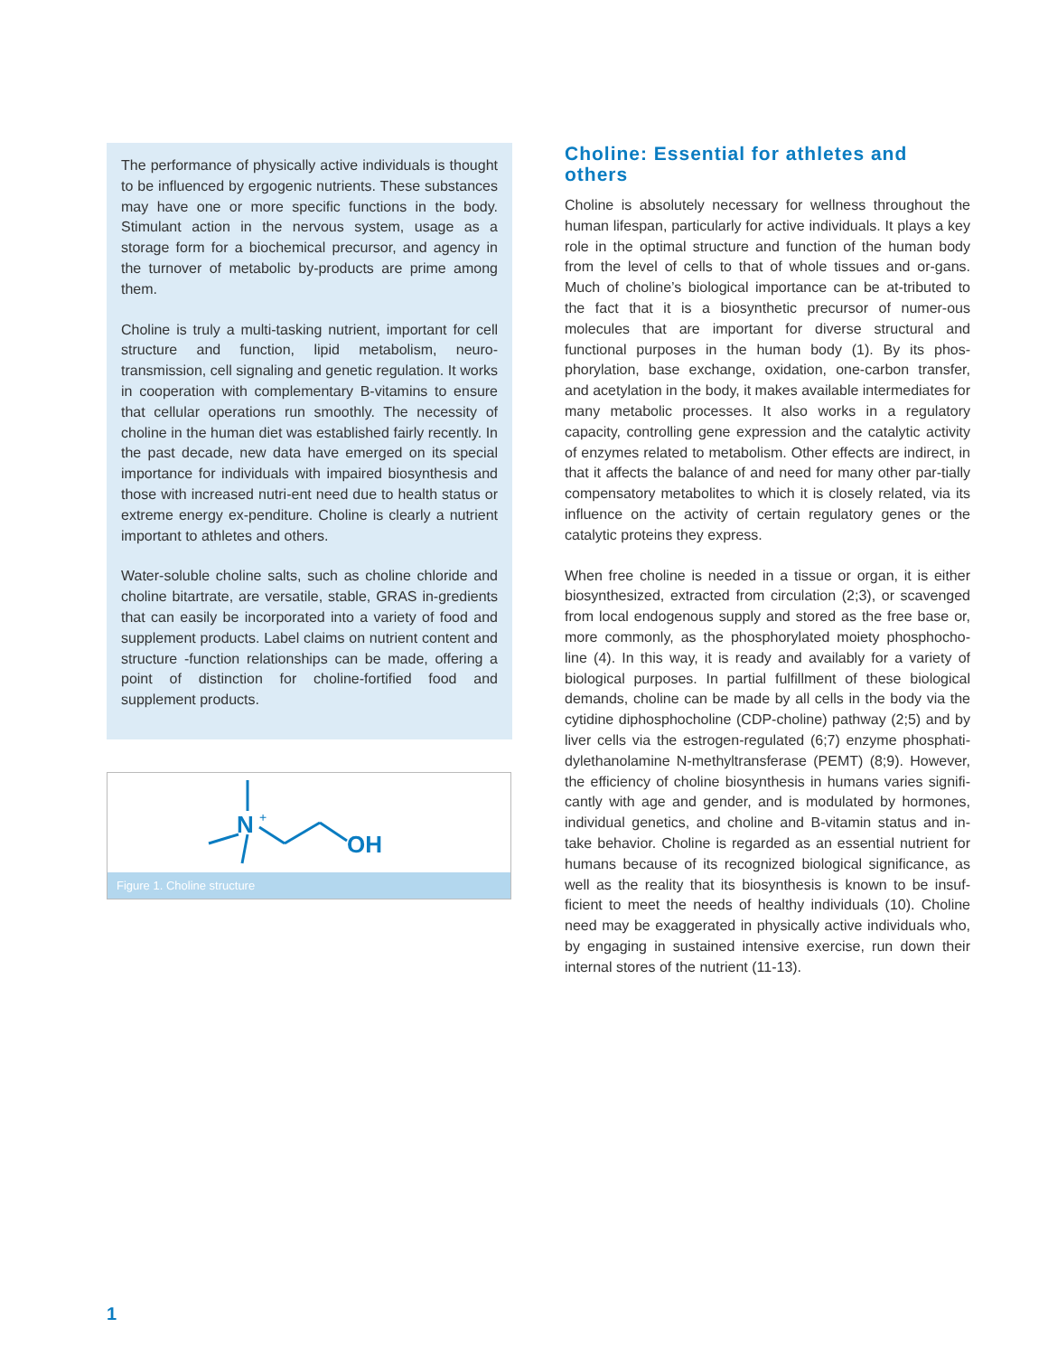The performance of physically active individuals is thought to be influenced by ergogenic nutrients. These substances may have one or more specific functions in the body. Stimulant action in the nervous system, usage as a storage form for a biochemical precursor, and agency in the turnover of metabolic by-products are prime among them.
Choline is truly a multi-tasking nutrient, important for cell structure and function, lipid metabolism, neuro-transmission, cell signaling and genetic regulation. It works in cooperation with complementary B-vitamins to ensure that cellular operations run smoothly. The necessity of choline in the human diet was established fairly recently. In the past decade, new data have emerged on its special importance for individuals with impaired biosynthesis and those with increased nutri-ent need due to health status or extreme energy ex-penditure. Choline is clearly a nutrient important to athletes and others.
Water-soluble choline salts, such as choline chloride and choline bitartrate, are versatile, stable, GRAS in-gredients that can easily be incorporated into a variety of food and supplement products. Label claims on nutrient content and structure -function relationships can be made, offering a point of distinction for choline-fortified food and supplement products.
N
+
OH
Figure 1. Choline structure
Choline: Essential for athletes and others
Choline is absolutely necessary for wellness throughout the human lifespan, particularly for active individuals. It plays a key role in the optimal structure and function of the human body from the level of cells to that of whole tissues and or-gans. Much of choline’s biological importance can be at-tributed to the fact that it is a biosynthetic precursor of numer-ous molecules that are important for diverse structural and functional purposes in the human body (1). By its phos-phorylation, base exchange, oxidation, one-carbon transfer, and acetylation in the body, it makes available intermediates for many metabolic processes. It also works in a regulatory capacity, controlling gene expression and the catalytic activity of enzymes related to metabolism. Other effects are indirect, in that it affects the balance of and need for many other par-tially compensatory metabolites to which it is closely related, via its influence on the activity of certain regulatory genes or the catalytic proteins they express.
When free choline is needed in a tissue or organ, it is either biosynthesized, extracted from circulation (2;3), or scavenged from local endogenous supply and stored as the free base or, more commonly, as the phosphorylated moiety phosphocho-line (4). In this way, it is ready and availably for a variety of biological purposes. In partial fulfillment of these biological demands, choline can be made by all cells in the body via the cytidine diphosphocholine (CDP-choline) pathway (2;5) and by liver cells via the estrogen-regulated (6;7) enzyme phosphati-dylethanolamine N-methyltransferase (PEMT) (8;9). However, the efficiency of choline biosynthesis in humans varies signifi-cantly with age and gender, and is modulated by hormones, individual genetics, and choline and B-vitamin status and in-take behavior. Choline is regarded as an essential nutrient for humans because of its recognized biological significance, as well as the reality that its biosynthesis is known to be insuf-ficient to meet the needs of healthy individuals (10). Choline need may be exaggerated in physically active individuals who, by engaging in sustained intensive exercise, run down their internal stores of the nutrient (11-13).
1